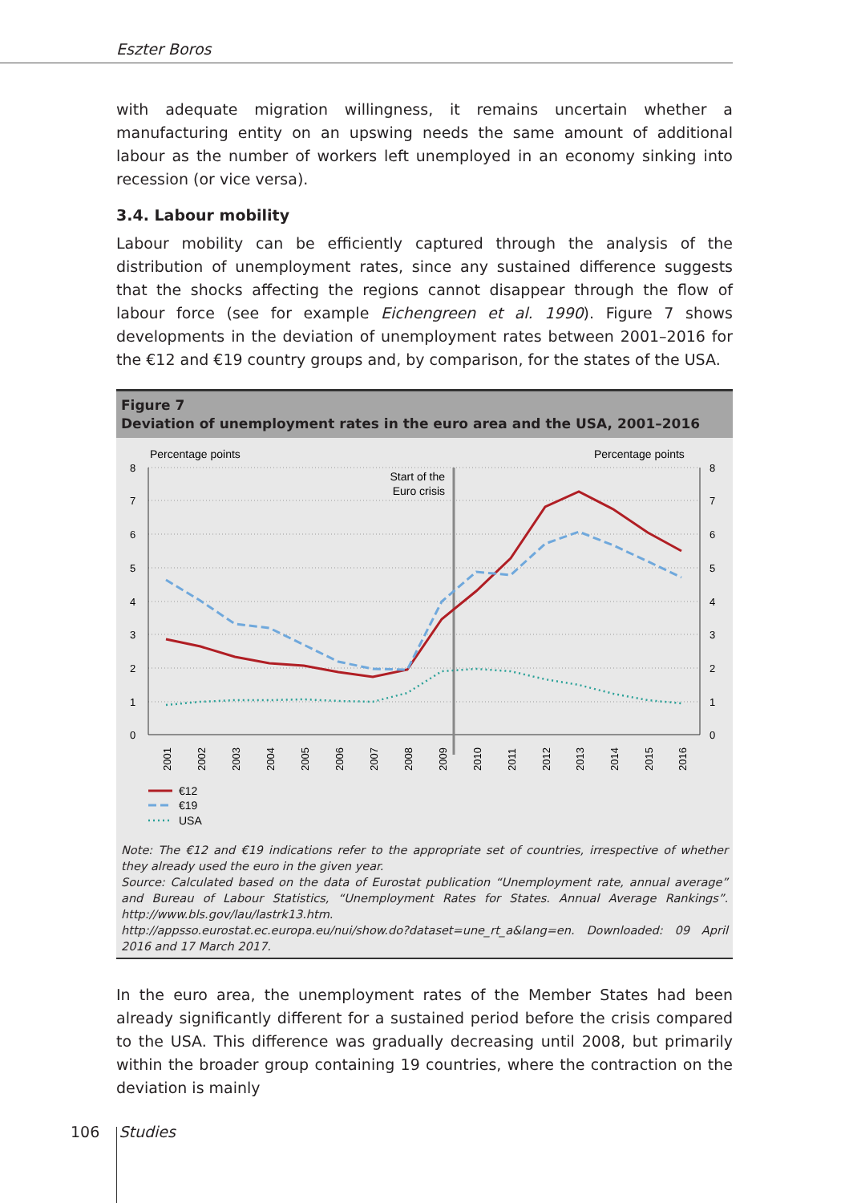Eszter Boros
with adequate migration willingness, it remains uncertain whether a manufacturing entity on an upswing needs the same amount of additional labour as the number of workers left unemployed in an economy sinking into recession (or vice versa).
3.4. Labour mobility
Labour mobility can be efficiently captured through the analysis of the distribution of unemployment rates, since any sustained difference suggests that the shocks affecting the regions cannot disappear through the flow of labour force (see for example Eichengreen et al. 1990). Figure 7 shows developments in the deviation of unemployment rates between 2001–2016 for the €12 and €19 country groups and, by comparison, for the states of the USA.
Figure 7
Deviation of unemployment rates in the euro area and the USA, 2001–2016
Percentage points
Percentage points
8
7
6
5
4
3
2
1
0
8
7
6
5
4
3
2
1
0
Start of the
Euro crisis
2001
2002
2003
2004
2005
2006
2007
2008
2009
2010
2011
2012
2013
2014
2015
2016
€12
€19
USA
Note: The €12 and €19 indications refer to the appropriate set of countries, irrespective of whether they already used the euro in the given year.
Source: Calculated based on the data of Eurostat publication “Unemployment rate, annual average” and Bureau of Labour Statistics, “Unemployment Rates for States. Annual Average Rankings”. http://www.bls.gov/lau/lastrk13.htm.
http://appsso.eurostat.ec.europa.eu/nui/show.do?dataset=une_rt_a&lang=en. Downloaded: 09 April 2016 and 17 March 2017.
In the euro area, the unemployment rates of the Member States had been already significantly different for a sustained period before the crisis compared to the USA. This difference was gradually decreasing until 2008, but primarily within the broader group containing 19 countries, where the contraction on the deviation is mainly
106 Studies